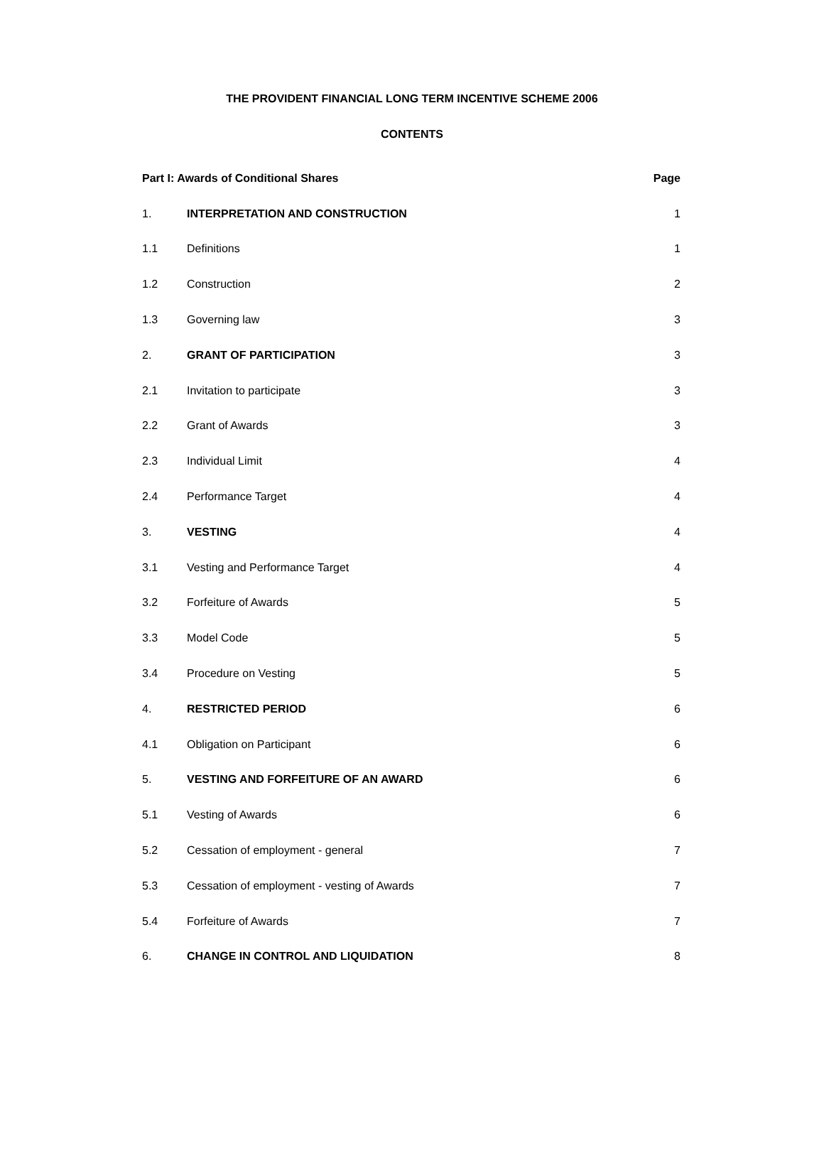THE PROVIDENT FINANCIAL LONG TERM INCENTIVE SCHEME 2006
CONTENTS
| Part I: Awards of Conditional Shares | | Page |
| --- | --- | --- |
| 1. | INTERPRETATION AND CONSTRUCTION | 1 |
| 1.1 | Definitions | 1 |
| 1.2 | Construction | 2 |
| 1.3 | Governing law | 3 |
| 2. | GRANT OF PARTICIPATION | 3 |
| 2.1 | Invitation to participate | 3 |
| 2.2 | Grant of Awards | 3 |
| 2.3 | Individual Limit | 4 |
| 2.4 | Performance Target | 4 |
| 3. | VESTING | 4 |
| 3.1 | Vesting and Performance Target | 4 |
| 3.2 | Forfeiture of Awards | 5 |
| 3.3 | Model Code | 5 |
| 3.4 | Procedure on Vesting | 5 |
| 4. | RESTRICTED PERIOD | 6 |
| 4.1 | Obligation on Participant | 6 |
| 5. | VESTING AND FORFEITURE OF AN AWARD | 6 |
| 5.1 | Vesting of Awards | 6 |
| 5.2 | Cessation of employment - general | 7 |
| 5.3 | Cessation of employment - vesting of Awards | 7 |
| 5.4 | Forfeiture of Awards | 7 |
| 6. | CHANGE IN CONTROL AND LIQUIDATION | 8 |